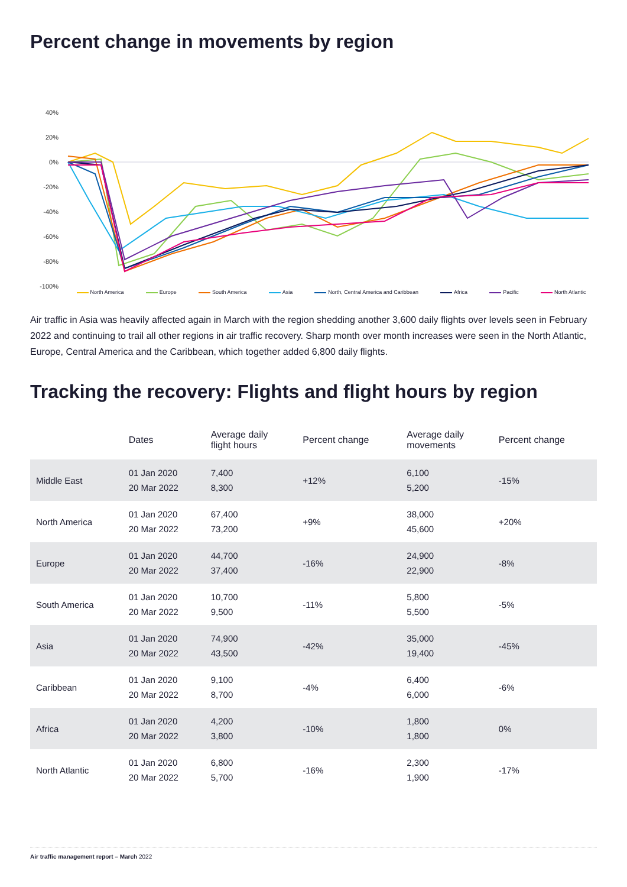Percent change in movements by region
40%
20%
0%
-20%
-40%
-60%
-80%
-100%
North America Europe South America Asia North, Central America and Caribbean Africa Pacific North Atlantic
Air traffic in Asia was heavily affected again in March with the region shedding another 3,600 daily flights over levels seen in February 2022 and continuing to trail all other regions in air traffic recovery. Sharp month over month increases were seen in the North Atlantic, Europe, Central America and the Caribbean, which together added 6,800 daily flights.
Tracking the recovery: Flights and flight hours by region
| | Dates | Average daily flight hours | Percent change | Average daily movements | Percent change |
| --- | --- | --- | --- | --- | --- |
| Middle East | 01 Jan 2020 20 Mar 2022 | 7,400 8,300 | +12% | 6,100 5,200 | -15% |
| North America | 01 Jan 2020 20 Mar 2022 | 67,400 73,200 | +9% | 38,000 45,600 | +20% |
| Europe | 01 Jan 2020 20 Mar 2022 | 44,700 37,400 | -16% | 24,900 22,900 | -8% |
| South America | 01 Jan 2020 20 Mar 2022 | 10,700 9,500 | -11% | 5,800 5,500 | -5% |
| Asia | 01 Jan 2020 20 Mar 2022 | 74,900 43,500 | -42% | 35,000 19,400 | -45% |
| Caribbean | 01 Jan 2020 20 Mar 2022 | 9,100 8,700 | -4% | 6,400 6,000 | -6% |
| Africa | 01 Jan 2020 20 Mar 2022 | 4,200 3,800 | -10% | 1,800 1,800 | 0% |
| North Atlantic | 01 Jan 2020 20 Mar 2022 | 6,800 5,700 | -16% | 2,300 1,900 | -17% |
Air traffic management report – March 2022